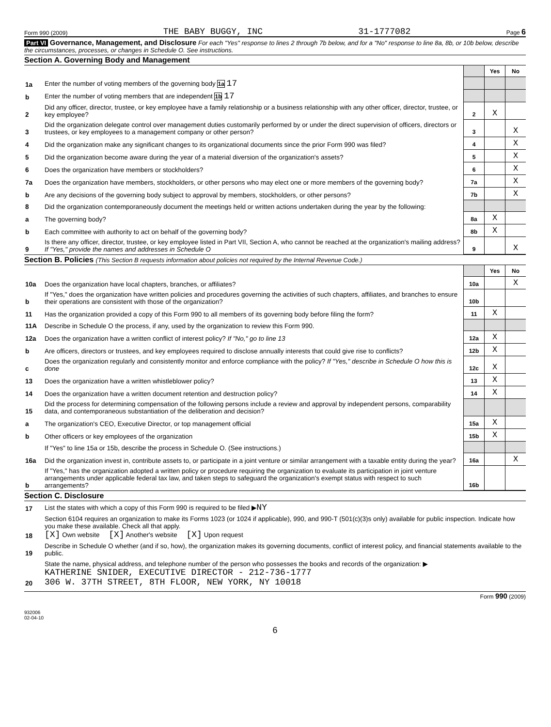Form 990 (2009) THE BABY BUGGY, INC 31-1777082 Page 6
Part VI Governance, Management, and Disclosure For each "Yes" response to lines 2 through 7b below, and for a "No" response to line 8a, 8b, or 10b below, describe the circumstances, processes, or changes in Schedule O. See instructions.
Section A. Governing Body and Management
| | | | Yes | No |
| 1a | Enter the number of voting members of the governing body 1a 17 | | | |
| b | Enter the number of voting members that are independent 1b 17 | | | |
| 2 | Did any officer, director, trustee, or key employee have a family relationship or a business relationship with any other officer, director, trustee, or key employee? | 2 | X | |
| 3 | Did the organization delegate control over management duties customarily performed by or under the direct supervision of officers, directors or trustees, or key employees to a management company or other person? | 3 | | X |
| 4 | Did the organization make any significant changes to its organizational documents since the prior Form 990 was filed? | 4 | | X |
| 5 | Did the organization become aware during the year of a material diversion of the organization's assets? | 5 | | X |
| 6 | Does the organization have members or stockholders? | 6 | | X |
| 7a | Does the organization have members, stockholders, or other persons who may elect one or more members of the governing body? | 7a | | X |
| b | Are any decisions of the governing body subject to approval by members, stockholders, or other persons? | 7b | | X |
| 8 | Did the organization contemporaneously document the meetings held or written actions undertaken during the year by the following: | | | |
| a | The governing body? | 8a | X | |
| b | Each committee with authority to act on behalf of the governing body? | 8b | X | |
| 9 | Is there any officer, director, trustee, or key employee listed in Part VII, Section A, who cannot be reached at the organization's mailing address? If "Yes," provide the names and addresses in Schedule O | 9 | | X |
Section B. Policies (This Section B requests information about policies not required by the Internal Revenue Code.)
| | | | Yes | No |
| 10a | Does the organization have local chapters, branches, or affiliates? | 10a | | X |
| b | If "Yes," does the organization have written policies and procedures governing the activities of such chapters, affiliates, and branches to ensure their operations are consistent with those of the organization? | 10b | | |
| 11 | Has the organization provided a copy of this Form 990 to all members of its governing body before filing the form? | 11 | X | |
| 11A | Describe in Schedule O the process, if any, used by the organization to review this Form 990. | | | |
| 12a | Does the organization have a written conflict of interest policy? If "No," go to line 13 | 12a | X | |
| b | Are officers, directors or trustees, and key employees required to disclose annually interests that could give rise to conflicts? | 12b | X | |
| c | Does the organization regularly and consistently monitor and enforce compliance with the policy? If "Yes," describe in Schedule O how this is done | 12c | X | |
| 13 | Does the organization have a written whistleblower policy? | 13 | X | |
| 14 | Does the organization have a written document retention and destruction policy? | 14 | X | |
| 15 | Did the process for determining compensation of the following persons include a review and approval by independent persons, comparability data, and contemporaneous substantiation of the deliberation and decision? | | | |
| a | The organization's CEO, Executive Director, or top management official | 15a | X | |
| b | Other officers or key employees of the organization | 15b | X | |
| | If "Yes" to line 15a or 15b, describe the process in Schedule O. (See instructions.) | | | |
| 16a | Did the organization invest in, contribute assets to, or participate in a joint venture or similar arrangement with a taxable entity during the year? | 16a | | X |
| b | If "Yes," has the organization adopted a written policy or procedure requiring the organization to evaluate its participation in joint venture arrangements under applicable federal tax law, and taken steps to safeguard the organization's exempt status with respect to such arrangements? | 16b | | |
Section C. Disclosure
| 17 | List the states with which a copy of this Form 990 is required to be filed ▶ NY |
| 18 | Section 6104 requires an organization to make its Forms 1023 (or 1024 if applicable), 990, and 990-T (501(c)(3)s only) available for public inspection. Indicate how you make these available. Check all that apply. [X] Own website [X] Another's website [X] Upon request |
| 19 | Describe in Schedule O whether (and if so, how), the organization makes its governing documents, conflict of interest policy, and financial statements available to the public. |
| 20 | State the name, physical address, and telephone number of the person who possesses the books and records of the organization: ▶ KATHERINE SNIDER, EXECUTIVE DIRECTOR - 212-736-1777 306 W. 37TH STREET, 8TH FLOOR, NEW YORK, NY 10018 |
Form 990 (2009)
932006
02-04-10
6